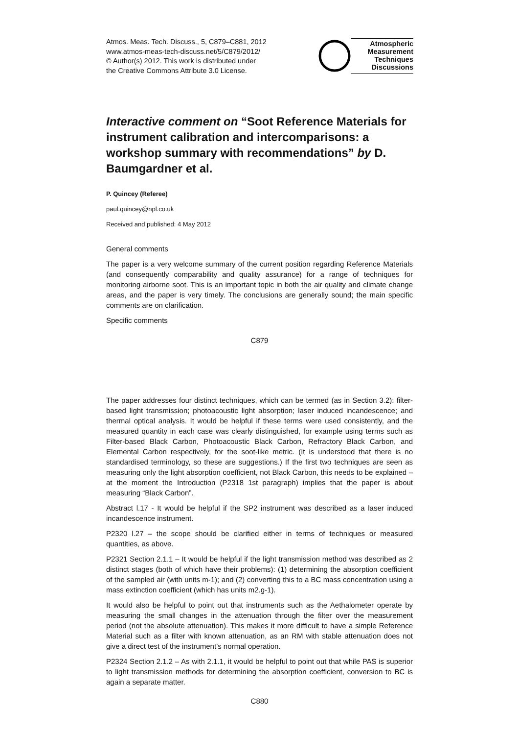Atmos. Meas. Tech. Discuss., 5, C879–C881, 2012
www.atmos-meas-tech-discuss.net/5/C879/2012/
© Author(s) 2012. This work is distributed under
the Creative Commons Attribute 3.0 License.
Atmospheric
Measurement
Techniques
Discussions
Interactive comment on “Soot Reference Materials for instrument calibration and intercomparisons: a workshop summary with recommendations” by D. Baumgardner et al.
P. Quincey (Referee)
paul.quincey@npl.co.uk
Received and published: 4 May 2012
General comments
The paper is a very welcome summary of the current position regarding Reference Materials (and consequently comparability and quality assurance) for a range of techniques for monitoring airborne soot. This is an important topic in both the air quality and climate change areas, and the paper is very timely. The conclusions are generally sound; the main specific comments are on clarification.
Specific comments
C879
The paper addresses four distinct techniques, which can be termed (as in Section 3.2): filter-based light transmission; photoacoustic light absorption; laser induced incandescence; and thermal optical analysis. It would be helpful if these terms were used consistently, and the measured quantity in each case was clearly distinguished, for example using terms such as Filter-based Black Carbon, Photoacoustic Black Carbon, Refractory Black Carbon, and Elemental Carbon respectively, for the soot-like metric. (It is understood that there is no standardised terminology, so these are suggestions.) If the first two techniques are seen as measuring only the light absorption coefficient, not Black Carbon, this needs to be explained – at the moment the Introduction (P2318 1st paragraph) implies that the paper is about measuring “Black Carbon”.
Abstract l.17 - It would be helpful if the SP2 instrument was described as a laser induced incandescence instrument.
P2320 l.27 – the scope should be clarified either in terms of techniques or measured quantities, as above.
P2321 Section 2.1.1 – It would be helpful if the light transmission method was described as 2 distinct stages (both of which have their problems): (1) determining the absorption coefficient of the sampled air (with units m-1); and (2) converting this to a BC mass concentration using a mass extinction coefficient (which has units m2.g-1).
It would also be helpful to point out that instruments such as the Aethalometer operate by measuring the small changes in the attenuation through the filter over the measurement period (not the absolute attenuation). This makes it more difficult to have a simple Reference Material such as a filter with known attenuation, as an RM with stable attenuation does not give a direct test of the instrument’s normal operation.
P2324 Section 2.1.2 – As with 2.1.1, it would be helpful to point out that while PAS is superior to light transmission methods for determining the absorption coefficient, conversion to BC is again a separate matter.
C880